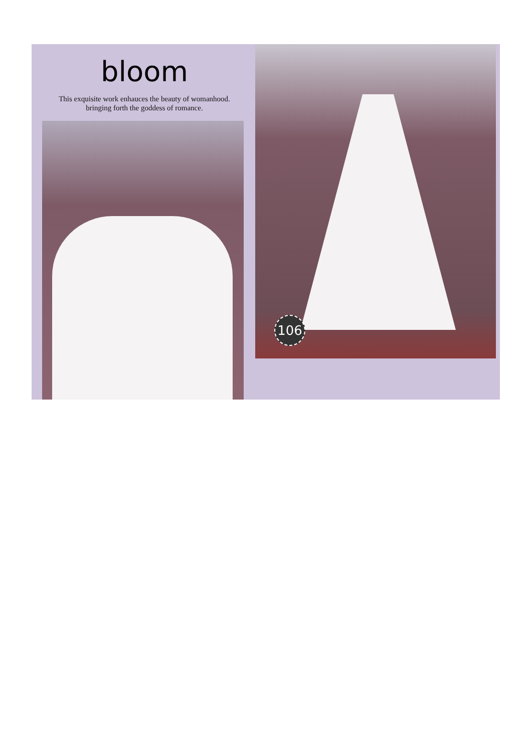bloom
This exquisite work enhauces the beauty of womanhood.
bringing forth the goddess of romance.
106